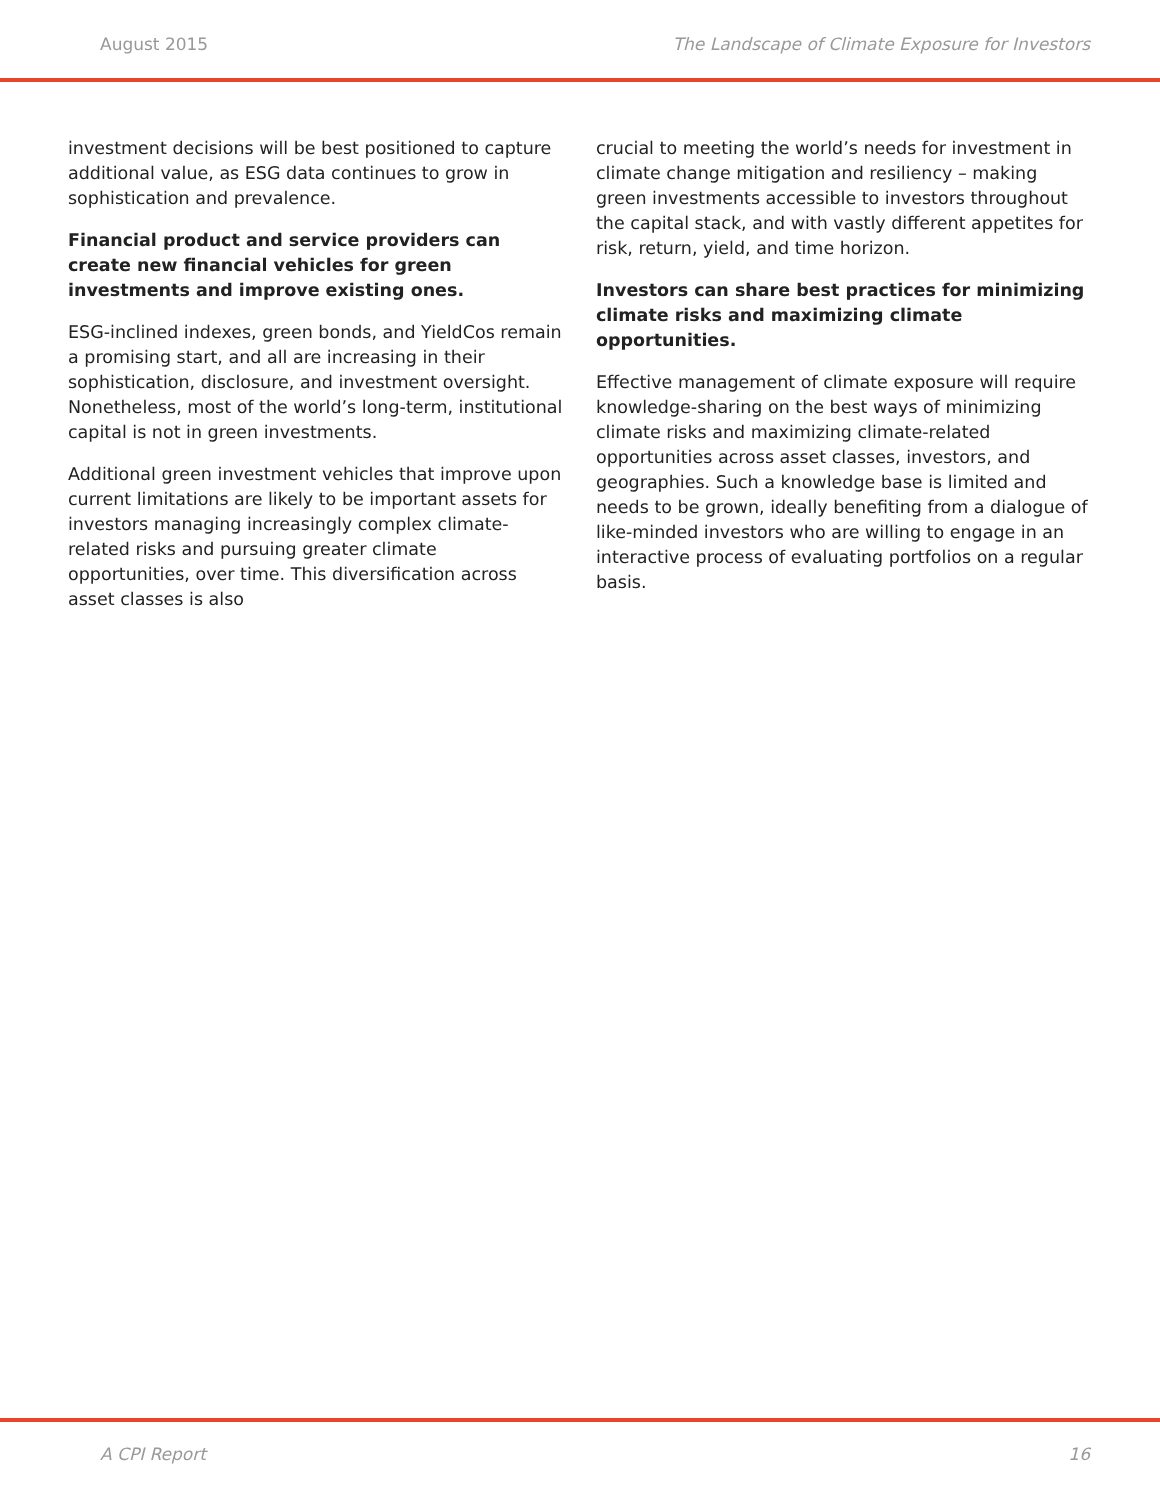August 2015 The Landscape of Climate Exposure for Investors
investment decisions will be best positioned to capture additional value, as ESG data continues to grow in sophistication and prevalence.
Financial product and service providers can create new financial vehicles for green investments and improve existing ones.
ESG-inclined indexes, green bonds, and YieldCos remain a promising start, and all are increasing in their sophistication, disclosure, and investment oversight. Nonetheless, most of the world’s long-term, institutional capital is not in green investments.
Additional green investment vehicles that improve upon current limitations are likely to be important assets for investors managing increasingly complex climate-related risks and pursuing greater climate opportunities, over time. This diversification across asset classes is also
crucial to meeting the world’s needs for investment in climate change mitigation and resiliency – making green investments accessible to investors throughout the capital stack, and with vastly different appetites for risk, return, yield, and time horizon.
Investors can share best practices for minimizing climate risks and maximizing climate opportunities.
Effective management of climate exposure will require knowledge-sharing on the best ways of minimizing climate risks and maximizing climate-related opportunities across asset classes, investors, and geographies. Such a knowledge base is limited and needs to be grown, ideally benefiting from a dialogue of like-minded investors who are willing to engage in an interactive process of evaluating portfolios on a regular basis.
A CPI Report 16